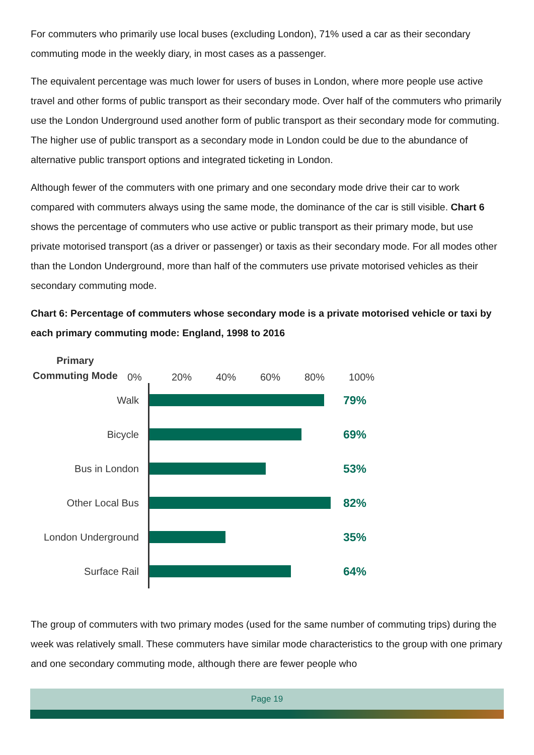For commuters who primarily use local buses (excluding London), 71% used a car as their secondary commuting mode in the weekly diary, in most cases as a passenger.
The equivalent percentage was much lower for users of buses in London, where more people use active travel and other forms of public transport as their secondary mode. Over half of the commuters who primarily use the London Underground used another form of public transport as their secondary mode for commuting. The higher use of public transport as a secondary mode in London could be due to the abundance of alternative public transport options and integrated ticketing in London.
Although fewer of the commuters with one primary and one secondary mode drive their car to work compared with commuters always using the same mode, the dominance of the car is still visible. Chart 6 shows the percentage of commuters who use active or public transport as their primary mode, but use private motorised transport (as a driver or passenger) or taxis as their secondary mode. For all modes other than the London Underground, more than half of the commuters use private motorised vehicles as their secondary commuting mode.
Chart 6: Percentage of commuters whose secondary mode is a private motorised vehicle or taxi by each primary commuting mode: England, 1998 to 2016
Primary
Commuting Mode
0% 20% 40% 60% 80% 100%
Walk
79%
Bicycle
69%
Bus in London
53%
Other Local Bus
82%
London Underground
35%
Surface Rail
64%
The group of commuters with two primary modes (used for the same number of commuting trips) during the week was relatively small. These commuters have similar mode characteristics to the group with one primary and one secondary commuting mode, although there are fewer people who
Page 19